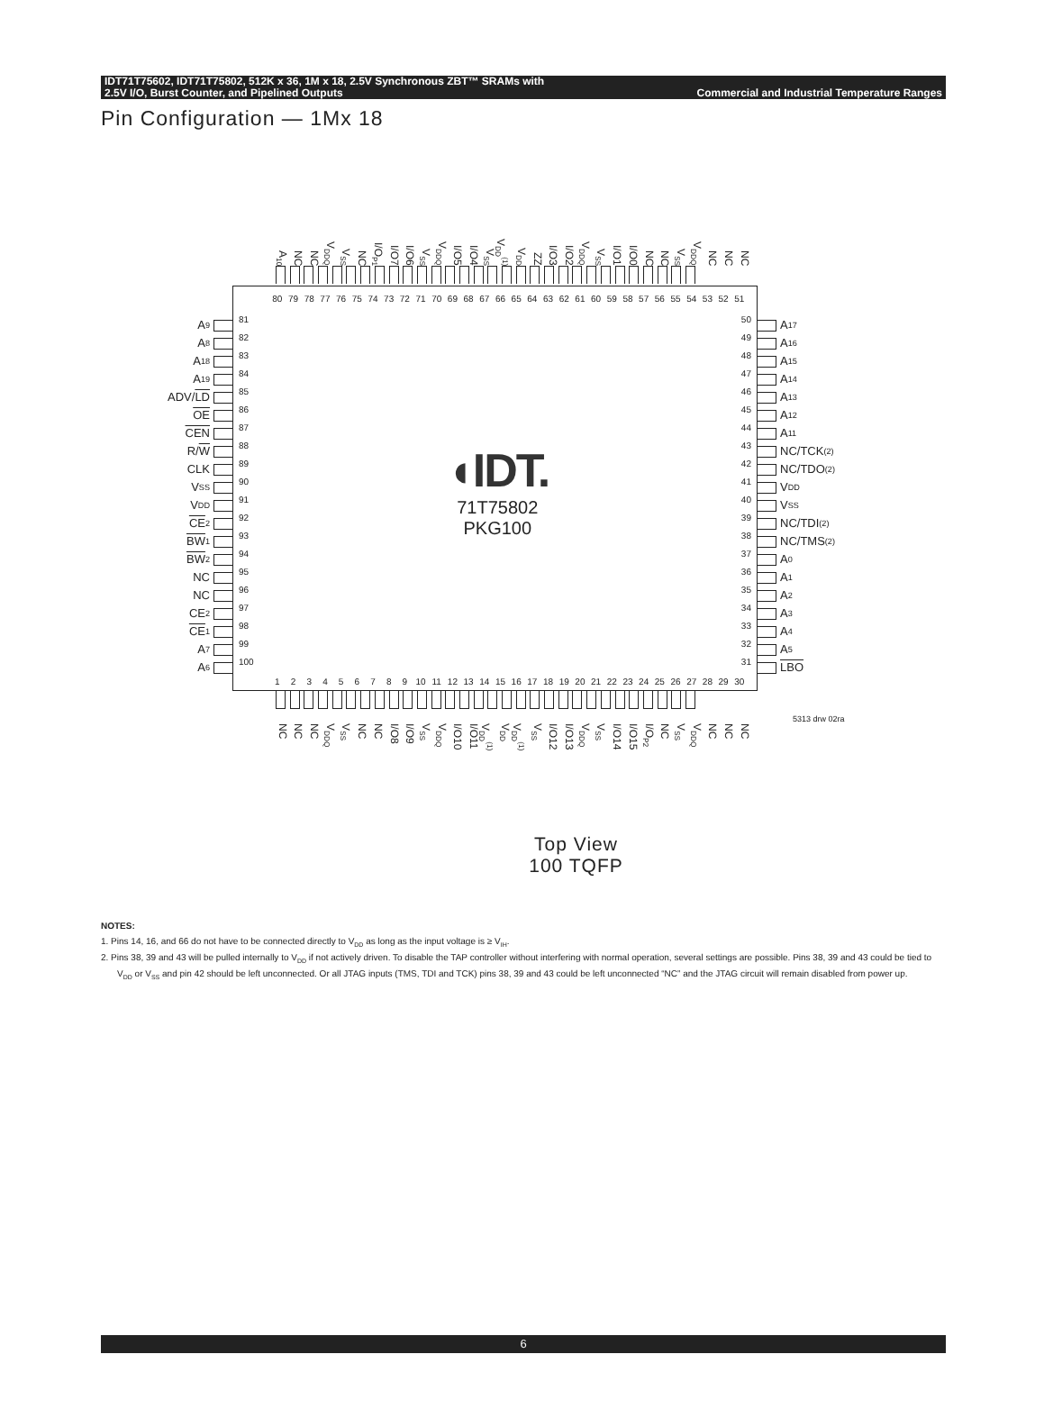IDT71T75602, IDT71T75802, 512K x 36, 1M x 18, 2.5V Synchronous ZBT™ SRAMs with
2.5V I/O, Burst Counter, and Pipelined Outputs Commercial and Industrial Temperature Ranges
Pin Configuration — 1Mx 18
A<sub>10</sub> NC NC V<sub>DDQ</sub> V<sub>SS</sub> NC I/O<sub>P1</sub> I/O7 I/O6 V<sub>SS</sub> V<sub>DDQ</sub> I/O5 I/O4 V<sub>SS</sub> V<sub>DD</sub><sup>(1)</sup> V<sub>DD</sub> ZZ I/O3 I/O2 V<sub>DDQ</sub> V<sub>SS</sub> I/O1 I/O0 NC NC V<sub>SS</sub> V<sub>DDQ</sub> NC NC NC
A<sub>9</sub>
A<sub>8</sub>
A<sub>18</sub>
A<sub>19</sub>
ADV/ LD
OE
CEN
R/ W
CLK
V<sub>SS</sub>
V<sub>DD</sub>
CE<sub>2</sub>
BW<sub>1</sub>
BW<sub>2</sub>
NC
NC
CE<sub>2</sub>
CE<sub>1</sub>
A<sub>7</sub>
A<sub>6</sub>
80 79 78 77 76 75 74 73 72 71 70 69 68 67 66 65 64 63 62 61 60 59 58 57 56 55 54 53 52 51
81
82
83
84
85
86
87
88
89
90
91
92
93
94
95
96
97
98
99
100
◖IDT.
71T75802
PKG100
50
49
48
47
46
45
44
43
42
41
40
39
38
37
36
35
34
33
32
31
1 2 3 4 5 6 7 8 9 10 11 12 13 14 15 16 17 18 19 20 21 22 23 24 25 26 27 28 29 30
A<sub>17</sub>
A<sub>16</sub>
A<sub>15</sub>
A<sub>14</sub>
A<sub>13</sub>
A<sub>12</sub>
A<sub>11</sub>
NC/TCK<sup>(2)</sup>
NC/TDO<sup>(2)</sup>
V<sub>DD</sub>
V<sub>SS</sub>
NC/TDI<sup>(2)</sup>
NC/TMS<sup>(2)</sup>
A<sub>0</sub>
A<sub>1</sub>
A<sub>2</sub>
A<sub>3</sub>
A<sub>4</sub>
A<sub>5</sub>
LBO
5313 drw 02ra
NC NC NC V<sub>DDQ</sub> V<sub>SS</sub> NC NC I/O8 I/O9 V<sub>SS</sub> V<sub>DDQ</sub> I/O10 I/O11 V<sub>DD</sub><sup>(1)</sup> V<sub>DD</sub> V<sub>DD</sub><sup>(1)</sup> V<sub>SS</sub> I/O12 I/O13 V<sub>DDQ</sub> V<sub>SS</sub> I/O14 I/O15 I/O<sub>P2</sub> NC V<sub>SS</sub> V<sub>DDQ</sub> NC NC NC
Top View
100 TQFP
NOTES:
1. Pins 14, 16, and 66 do not have to be connected directly to V<sub>DD</sub> as long as the input voltage is ≥ V<sub>IH</sub>.
2. Pins 38, 39 and 43 will be pulled internally to V<sub>DD</sub> if not actively driven. To disable the TAP controller without interfering with normal operation, several settings are possible. Pins 38, 39 and 43 could be tied to V<sub>DD</sub> or V<sub>SS</sub> and pin 42 should be left unconnected. Or all JTAG inputs (TMS, TDI and TCK) pins 38, 39 and 43 could be left unconnected “NC” and the JTAG circuit will remain disabled from power up.
6